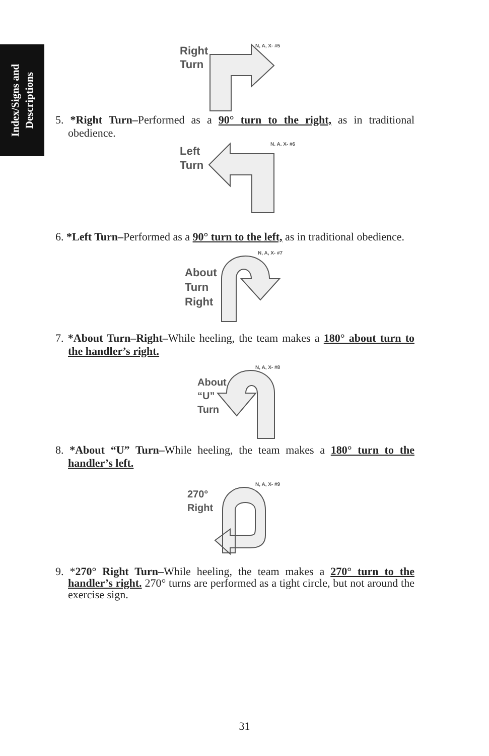Index/Signs and
Descriptions
Right
Turn
N, A, X- #5
5. *Right Turn–Performed as a 90° turn to the right, as in traditional obedience.
Left
Turn
N. A. X- #6
6. *Left Turn–Performed as a 90° turn to the left, as in traditional obedience.
About
Turn
Right
N, A, X- #7
7. *About Turn–Right–While heeling, the team makes a 180° about turn to the handler’s right.
About
“U”
Turn
N, A, X- #8
8. *About “U” Turn–While heeling, the team makes a 180° turn to the handler’s left.
270°
Right
N, A, X- #9
9. *270° Right Turn–While heeling, the team makes a 270° turn to the handler’s right. 270° turns are performed as a tight circle, but not around the exercise sign.
31